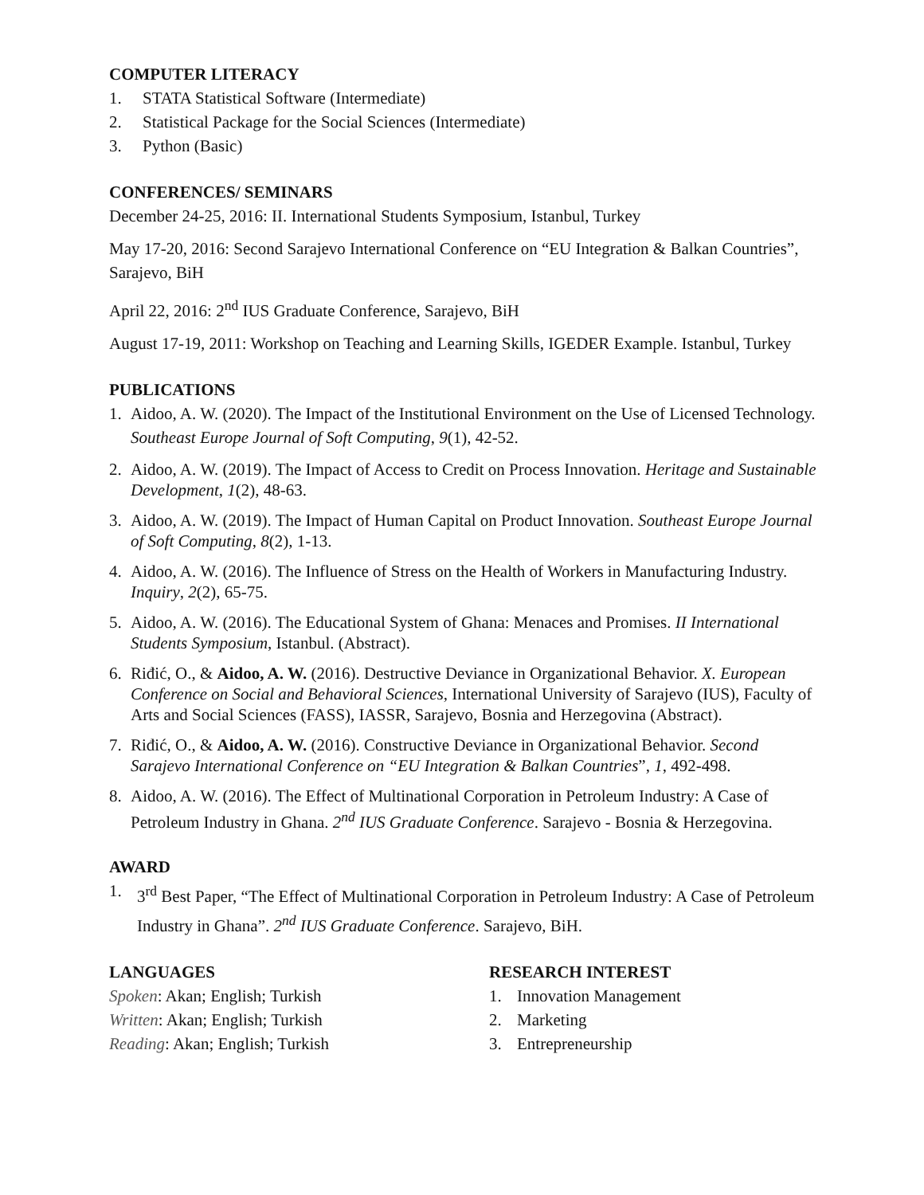COMPUTER LITERACY
1. STATA Statistical Software (Intermediate)
2. Statistical Package for the Social Sciences (Intermediate)
3. Python (Basic)
CONFERENCES/ SEMINARS
December 24-25, 2016: II. International Students Symposium, Istanbul, Turkey
May 17-20, 2016: Second Sarajevo International Conference on “EU Integration & Balkan Countries”, Sarajevo, BiH
April 22, 2016: 2<sup>nd</sup> IUS Graduate Conference, Sarajevo, BiH
August 17-19, 2011: Workshop on Teaching and Learning Skills, IGEDER Example. Istanbul, Turkey
PUBLICATIONS
1. Aidoo, A. W. (2020). The Impact of the Institutional Environment on the Use of Licensed Technology. Southeast Europe Journal of Soft Computing, 9(1), 42-52.
2. Aidoo, A. W. (2019). The Impact of Access to Credit on Process Innovation. Heritage and Sustainable Development, 1(2), 48-63.
3. Aidoo, A. W. (2019). The Impact of Human Capital on Product Innovation. Southeast Europe Journal of Soft Computing, 8(2), 1-13.
4. Aidoo, A. W. (2016). The Influence of Stress on the Health of Workers in Manufacturing Industry. Inquiry, 2(2), 65-75.
5. Aidoo, A. W. (2016). The Educational System of Ghana: Menaces and Promises. II International Students Symposium, Istanbul. (Abstract).
6. Riđić, O., & Aidoo, A. W. (2016). Destructive Deviance in Organizational Behavior. X. European Conference on Social and Behavioral Sciences, International University of Sarajevo (IUS), Faculty of Arts and Social Sciences (FASS), IASSR, Sarajevo, Bosnia and Herzegovina (Abstract).
7. Riđić, O., & Aidoo, A. W. (2016). Constructive Deviance in Organizational Behavior. Second Sarajevo International Conference on “EU Integration & Balkan Countries”, 1, 492-498.
8. Aidoo, A. W. (2016). The Effect of Multinational Corporation in Petroleum Industry: A Case of Petroleum Industry in Ghana. 2<sup>nd</sup> IUS Graduate Conference. Sarajevo - Bosnia & Herzegovina.
AWARD
1. 3<sup>rd</sup> Best Paper, “The Effect of Multinational Corporation in Petroleum Industry: A Case of Petroleum Industry in Ghana”. 2<sup>nd</sup> IUS Graduate Conference. Sarajevo, BiH.
LANGUAGES
Spoken: Akan; English; Turkish
Written: Akan; English; Turkish
Reading: Akan; English; Turkish
RESEARCH INTEREST
1. Innovation Management
2. Marketing
3. Entrepreneurship